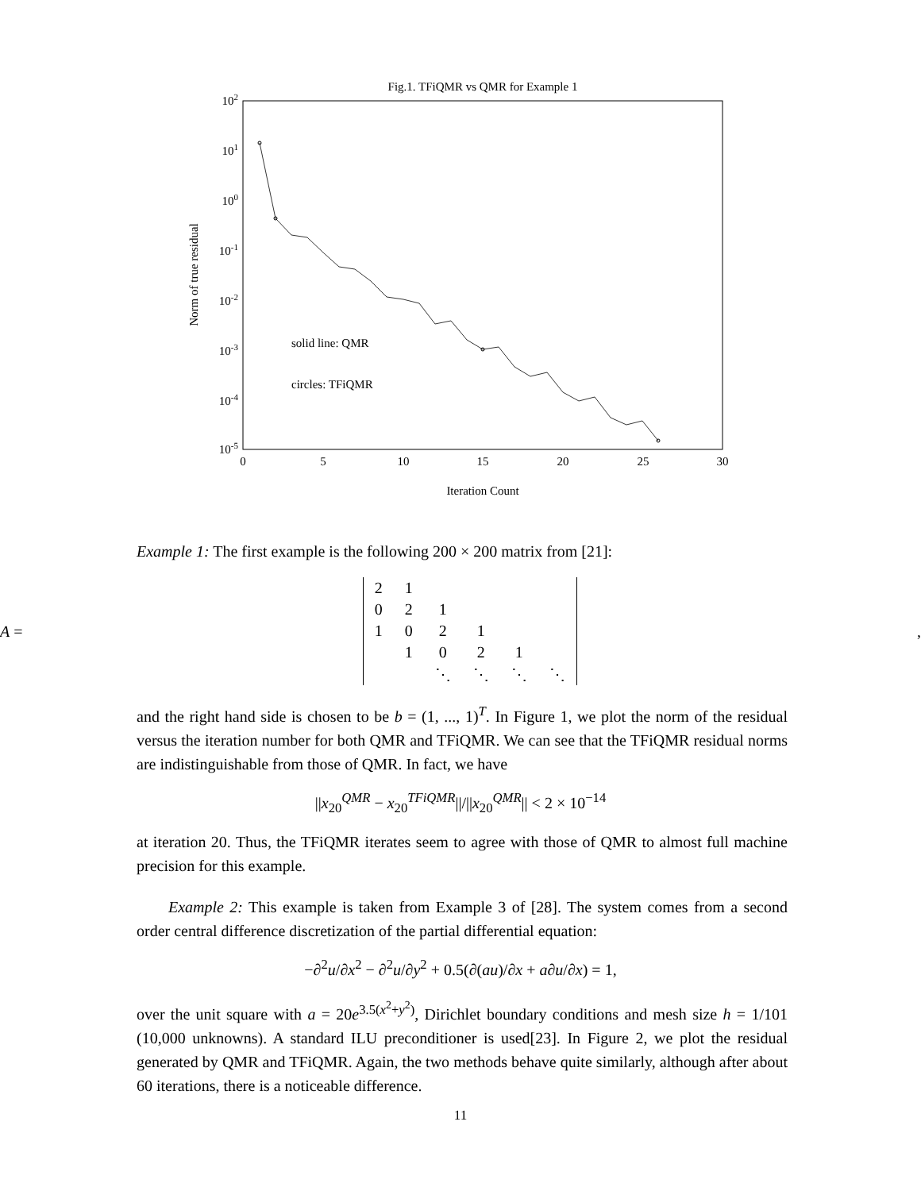Fig.1. TFiQMR vs QMR for Example 1
102
101
100
10-1
10-2
10-3
10-4
10-5
0
5
10
15
20
25
30
Iteration Count
Norm of true residual
solid line: QMR
circles: TFiQMR
Example 1: The first example is the following 200 × 200 matrix from [21]:
A =
| 2 | 1 | | | | |
| 0 | 2 | 1 | | | |
| 1 | 0 | 2 | 1 | | |
| | 1 | 0 | 2 | 1 | |
| | | ⋱ | ⋱ | ⋱ | ⋱ |
,
and the right hand side is chosen to be b = (1, ..., 1)<sup>T</sup>. In Figure 1, we plot the norm of the residual versus the iteration number for both QMR and TFiQMR. We can see that the TFiQMR residual norms are indistinguishable from those of QMR. In fact, we have
||x<sub>20</sub><sup>QMR</sup> − x<sub>20</sub><sup>TFiQMR</sup>||/||x<sub>20</sub><sup>QMR</sup>|| < 2 × 10<sup>−14</sup>
at iteration 20. Thus, the TFiQMR iterates seem to agree with those of QMR to almost full machine precision for this example.
Example 2: This example is taken from Example 3 of [28]. The system comes from a second order central difference discretization of the partial differential equation:
−∂<sup>2</sup>u/∂x<sup>2</sup> − ∂<sup>2</sup>u/∂y<sup>2</sup> + 0.5(∂(au)/∂x + a∂u/∂x) = 1,
over the unit square with a = 20e<sup>3.5(x<sup>2</sup>+y<sup>2</sup>)</sup>, Dirichlet boundary conditions and mesh size h = 1/101 (10,000 unknowns). A standard ILU preconditioner is used[23]. In Figure 2, we plot the residual generated by QMR and TFiQMR. Again, the two methods behave quite similarly, although after about 60 iterations, there is a noticeable difference.
11